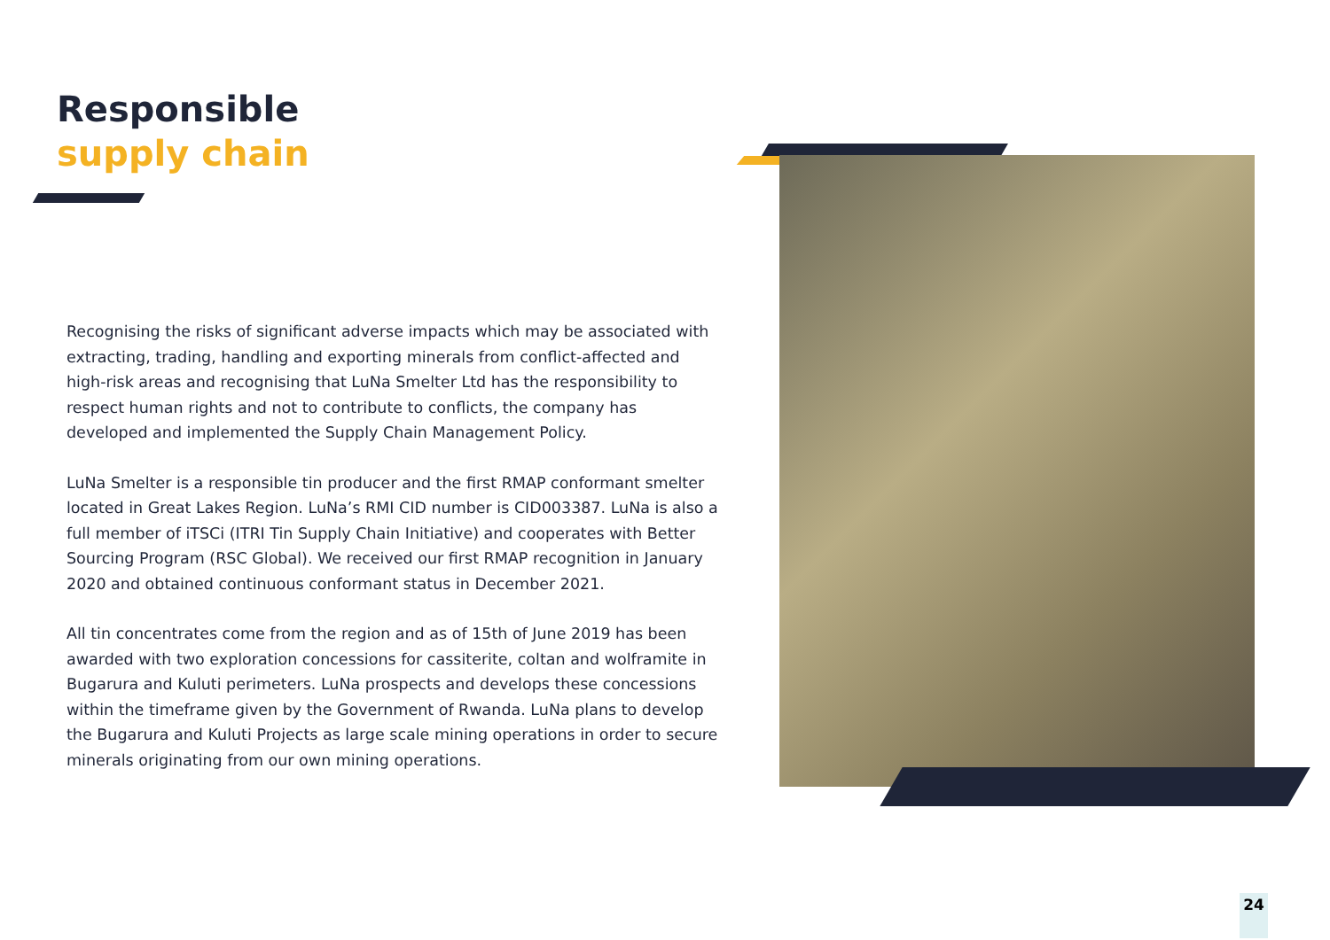Responsible
supply chain
Recognising the risks of significant adverse impacts which may be associated with extracting, trading, handling and exporting minerals from conflict-affected and high-risk areas and recognising that LuNa Smelter Ltd has the responsibility to respect human rights and not to contribute to conflicts, the company has developed and implemented the Supply Chain Management Policy.
LuNa Smelter is a responsible tin producer and the first RMAP conformant smelter located in Great Lakes Region. LuNa’s RMI CID number is CID003387. LuNa is also a full member of iTSCi (ITRI Tin Supply Chain Initiative) and cooperates with Better Sourcing Program (RSC Global). We received our first RMAP recognition in January 2020 and obtained continuous conformant status in December 2021.
All tin concentrates come from the region and as of 15th of June 2019 has been awarded with two exploration concessions for cassiterite, coltan and wolframite in Bugarura and Kuluti perimeters. LuNa prospects and develops these concessions within the timeframe given by the Government of Rwanda. LuNa plans to develop the Bugarura and Kuluti Projects as large scale mining operations in order to secure minerals originating from our own mining operations.
24